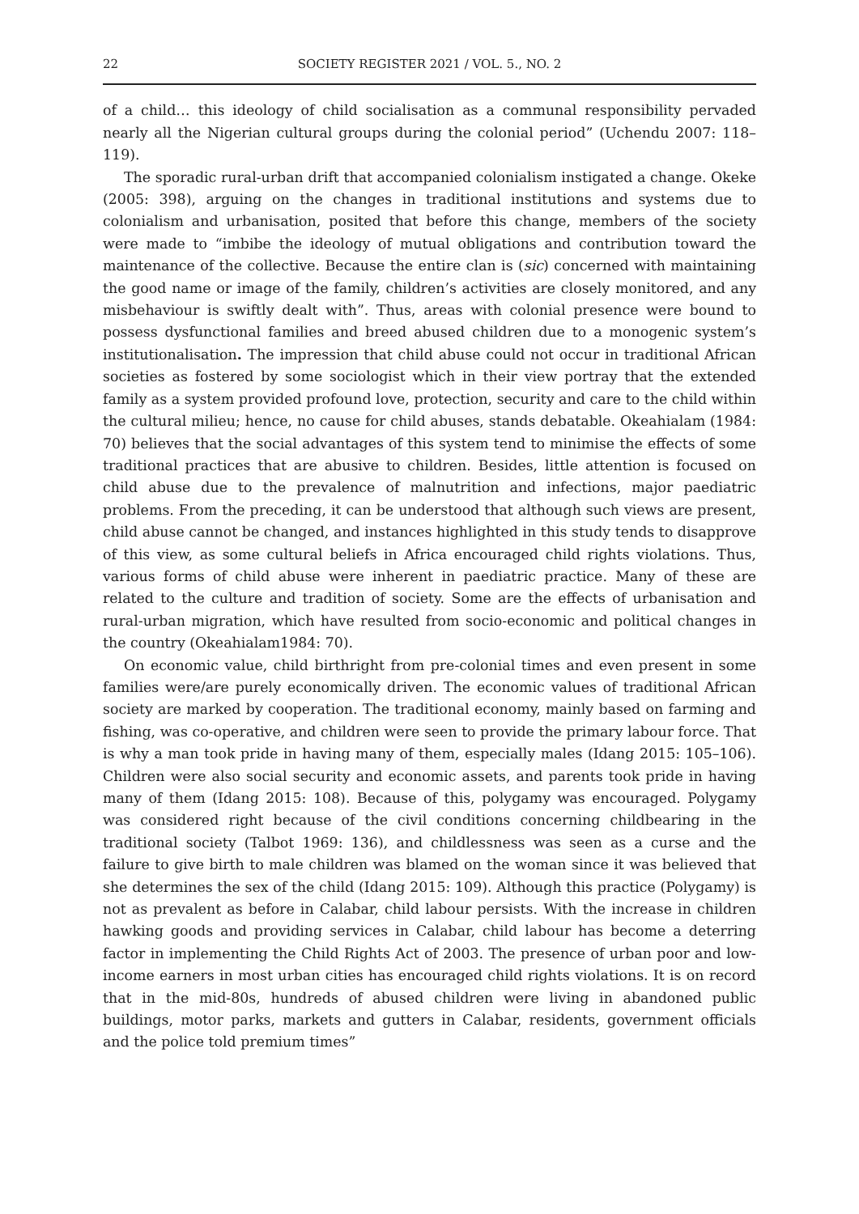22 SOCIETY REGISTER 2021 / VOL. 5., NO. 2
of a child… this ideology of child socialisation as a communal responsibility pervaded nearly all the Nigerian cultural groups during the colonial period” (Uchendu 2007: 118–119).
The sporadic rural-urban drift that accompanied colonialism instigated a change. Okeke (2005: 398), arguing on the changes in traditional institutions and systems due to colonialism and urbanisation, posited that before this change, members of the society were made to “imbibe the ideology of mutual obligations and contribution toward the maintenance of the collective. Because the entire clan is (sic) concerned with maintaining the good name or image of the family, children’s activities are closely monitored, and any misbehaviour is swiftly dealt with”. Thus, areas with colonial presence were bound to possess dysfunctional families and breed abused children due to a monogenic system’s institutionalisation. The impression that child abuse could not occur in traditional African societies as fostered by some sociologist which in their view portray that the extended family as a system provided profound love, protection, security and care to the child within the cultural milieu; hence, no cause for child abuses, stands debatable. Okeahialam (1984: 70) believes that the social advantages of this system tend to minimise the effects of some traditional practices that are abusive to children. Besides, little attention is focused on child abuse due to the prevalence of malnutrition and infections, major paediatric problems. From the preceding, it can be understood that although such views are present, child abuse cannot be changed, and instances highlighted in this study tends to disapprove of this view, as some cultural beliefs in Africa encouraged child rights violations. Thus, various forms of child abuse were inherent in paediatric practice. Many of these are related to the culture and tradition of society. Some are the effects of urbanisation and rural-urban migration, which have resulted from socio-economic and political changes in the country (Okeahialam1984: 70).
On economic value, child birthright from pre-colonial times and even present in some families were/are purely economically driven. The economic values of traditional African society are marked by cooperation. The traditional economy, mainly based on farming and fishing, was co-operative, and children were seen to provide the primary labour force. That is why a man took pride in having many of them, especially males (Idang 2015: 105–106). Children were also social security and economic assets, and parents took pride in having many of them (Idang 2015: 108). Because of this, polygamy was encouraged. Polygamy was considered right because of the civil conditions concerning childbearing in the traditional society (Talbot 1969: 136), and childlessness was seen as a curse and the failure to give birth to male children was blamed on the woman since it was believed that she determines the sex of the child (Idang 2015: 109). Although this practice (Polygamy) is not as prevalent as before in Calabar, child labour persists. With the increase in children hawking goods and providing services in Calabar, child labour has become a deterring factor in implementing the Child Rights Act of 2003. The presence of urban poor and low-income earners in most urban cities has encouraged child rights violations. It is on record that in the mid-80s, hundreds of abused children were living in abandoned public buildings, motor parks, markets and gutters in Calabar, residents, government officials and the police told premium times”